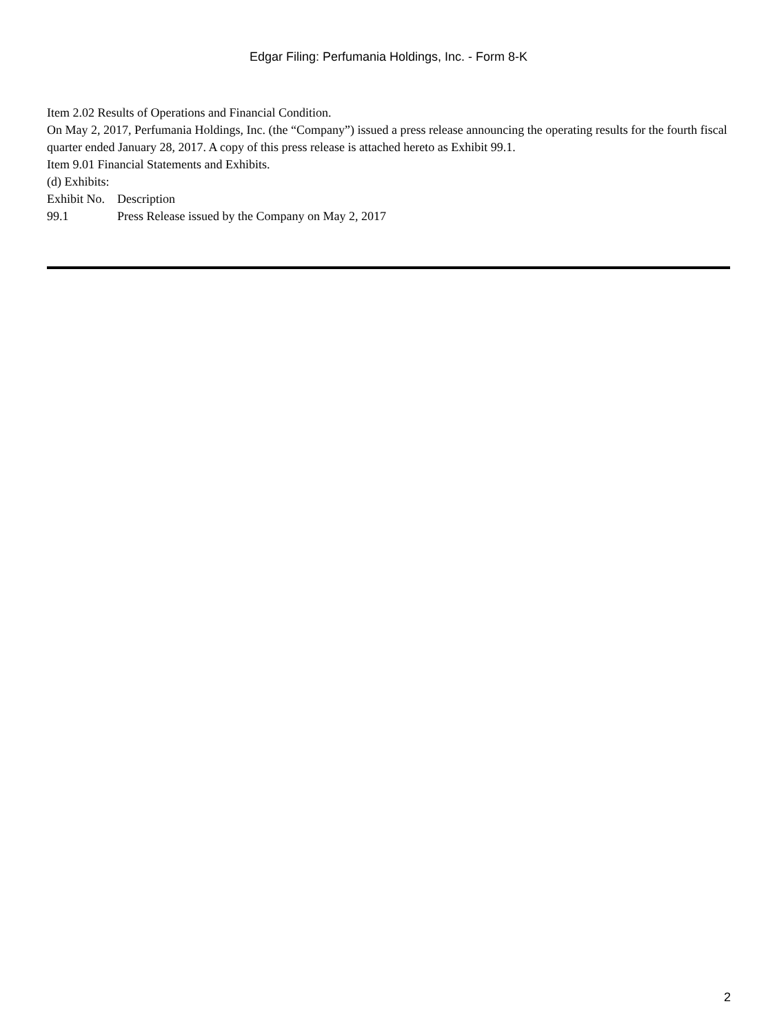Edgar Filing: Perfumania Holdings, Inc. - Form 8-K
Item 2.02 Results of Operations and Financial Condition.
On May 2, 2017, Perfumania Holdings, Inc. (the “Company”) issued a press release announcing the operating results for the fourth fiscal quarter ended January 28, 2017. A copy of this press release is attached hereto as Exhibit 99.1.
Item 9.01 Financial Statements and Exhibits.
(d) Exhibits:
| Exhibit No. | Description |
| --- | --- |
| 99.1 | Press Release issued by the Company on May 2, 2017 |
2